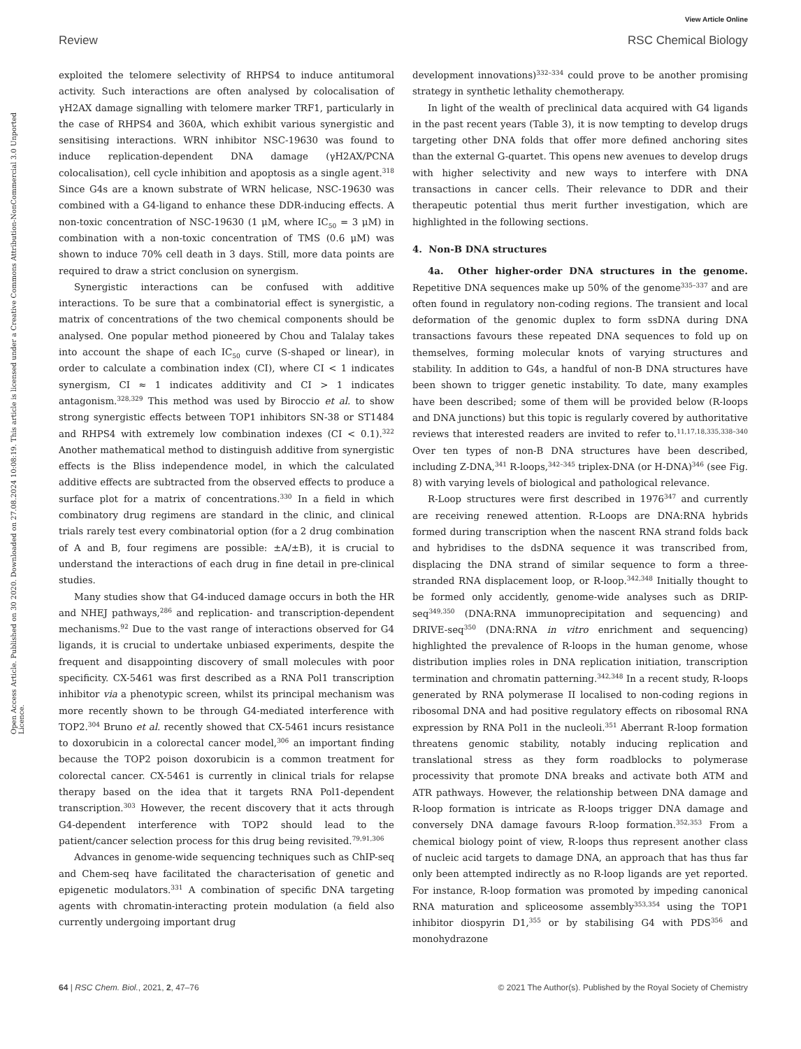View Article Online
Review RSC Chemical Biology
Open Access Article. Published on 30 2020. Downloaded on 27.08.2024 10:08:19. This article is licensed under a Creative Commons Attribution-NonCommercial 3.0 Unported Licence.
exploited the telomere selectivity of RHPS4 to induce antitumoral activity. Such interactions are often analysed by colocalisation of γH2AX damage signalling with telomere marker TRF1, particularly in the case of RHPS4 and 360A, which exhibit various synergistic and sensitising interactions. WRN inhibitor NSC-19630 was found to induce replication-dependent DNA damage (γH2AX/PCNA colocalisation), cell cycle inhibition and apoptosis as a single agent.<sup>318</sup> Since G4s are a known substrate of WRN helicase, NSC-19630 was combined with a G4-ligand to enhance these DDR-inducing effects. A non-toxic concentration of NSC-19630 (1 μM, where IC<sub>50</sub> = 3 μM) in combination with a non-toxic concentration of TMS (0.6 μM) was shown to induce 70% cell death in 3 days. Still, more data points are required to draw a strict conclusion on synergism.
Synergistic interactions can be confused with additive interactions. To be sure that a combinatorial effect is synergistic, a matrix of concentrations of the two chemical components should be analysed. One popular method pioneered by Chou and Talalay takes into account the shape of each IC<sub>50</sub> curve (S-shaped or linear), in order to calculate a combination index (CI), where CI < 1 indicates synergism, CI ≈ 1 indicates additivity and CI > 1 indicates antagonism.<sup>328,329</sup> This method was used by Biroccio et al. to show strong synergistic effects between TOP1 inhibitors SN-38 or ST1484 and RHPS4 with extremely low combination indexes (CI < 0.1).<sup>322</sup> Another mathematical method to distinguish additive from synergistic effects is the Bliss independence model, in which the calculated additive effects are subtracted from the observed effects to produce a surface plot for a matrix of concentrations.<sup>330</sup> In a field in which combinatory drug regimens are standard in the clinic, and clinical trials rarely test every combinatorial option (for a 2 drug combination of A and B, four regimens are possible: ±A/±B), it is crucial to understand the interactions of each drug in fine detail in pre-clinical studies.
Many studies show that G4-induced damage occurs in both the HR and NHEJ pathways,<sup>286</sup> and replication- and transcription-dependent mechanisms.<sup>92</sup> Due to the vast range of interactions observed for G4 ligands, it is crucial to undertake unbiased experiments, despite the frequent and disappointing discovery of small molecules with poor specificity. CX-5461 was first described as a RNA Pol1 transcription inhibitor via a phenotypic screen, whilst its principal mechanism was more recently shown to be through G4-mediated interference with TOP2.<sup>304</sup> Bruno et al. recently showed that CX-5461 incurs resistance to doxorubicin in a colorectal cancer model,<sup>306</sup> an important finding because the TOP2 poison doxorubicin is a common treatment for colorectal cancer. CX-5461 is currently in clinical trials for relapse therapy based on the idea that it targets RNA Pol1-dependent transcription.<sup>303</sup> However, the recent discovery that it acts through G4-dependent interference with TOP2 should lead to the patient/cancer selection process for this drug being revisited.<sup>79,91,306</sup>
Advances in genome-wide sequencing techniques such as ChIP-seq and Chem-seq have facilitated the characterisation of genetic and epigenetic modulators.<sup>331</sup> A combination of specific DNA targeting agents with chromatin-interacting protein modulation (a field also currently undergoing important drug
development innovations)<sup>332–334</sup> could prove to be another promising strategy in synthetic lethality chemotherapy.
In light of the wealth of preclinical data acquired with G4 ligands in the past recent years (Table 3), it is now tempting to develop drugs targeting other DNA folds that offer more defined anchoring sites than the external G-quartet. This opens new avenues to develop drugs with higher selectivity and new ways to interfere with DNA transactions in cancer cells. Their relevance to DDR and their therapeutic potential thus merit further investigation, which are highlighted in the following sections.
4. Non-B DNA structures
4a. Other higher-order DNA structures in the genome. Repetitive DNA sequences make up 50% of the genome<sup>335–337</sup> and are often found in regulatory non-coding regions. The transient and local deformation of the genomic duplex to form ssDNA during DNA transactions favours these repeated DNA sequences to fold up on themselves, forming molecular knots of varying structures and stability. In addition to G4s, a handful of non-B DNA structures have been shown to trigger genetic instability. To date, many examples have been described; some of them will be provided below (R-loops and DNA junctions) but this topic is regularly covered by authoritative reviews that interested readers are invited to refer to.<sup>11,17,18,335,338–340</sup> Over ten types of non-B DNA structures have been described, including Z-DNA,<sup>341</sup> R-loops,<sup>342–345</sup> triplex-DNA (or H-DNA)<sup>346</sup> (see Fig. 8) with varying levels of biological and pathological relevance.
R-Loop structures were first described in 1976<sup>347</sup> and currently are receiving renewed attention. R-Loops are DNA:RNA hybrids formed during transcription when the nascent RNA strand folds back and hybridises to the dsDNA sequence it was transcribed from, displacing the DNA strand of similar sequence to form a three-stranded RNA displacement loop, or R-loop.<sup>342,348</sup> Initially thought to be formed only accidently, genome-wide analyses such as DRIP-seq<sup>349,350</sup> (DNA:RNA immunoprecipitation and sequencing) and DRIVE-seq<sup>350</sup> (DNA:RNA in vitro enrichment and sequencing) highlighted the prevalence of R-loops in the human genome, whose distribution implies roles in DNA replication initiation, transcription termination and chromatin patterning.<sup>342,348</sup> In a recent study, R-loops generated by RNA polymerase II localised to non-coding regions in ribosomal DNA and had positive regulatory effects on ribosomal RNA expression by RNA Pol1 in the nucleoli.<sup>351</sup> Aberrant R-loop formation threatens genomic stability, notably inducing replication and translational stress as they form roadblocks to polymerase processivity that promote DNA breaks and activate both ATM and ATR pathways. However, the relationship between DNA damage and R-loop formation is intricate as R-loops trigger DNA damage and conversely DNA damage favours R-loop formation.<sup>352,353</sup> From a chemical biology point of view, R-loops thus represent another class of nucleic acid targets to damage DNA, an approach that has thus far only been attempted indirectly as no R-loop ligands are yet reported. For instance, R-loop formation was promoted by impeding canonical RNA maturation and spliceosome assembly<sup>353,354</sup> using the TOP1 inhibitor diospyrin D1,<sup>355</sup> or by stabilising G4 with PDS<sup>356</sup> and monohydrazone
64 | RSC Chem. Biol., 2021, 2, 47–76 © 2021 The Author(s). Published by the Royal Society of Chemistry